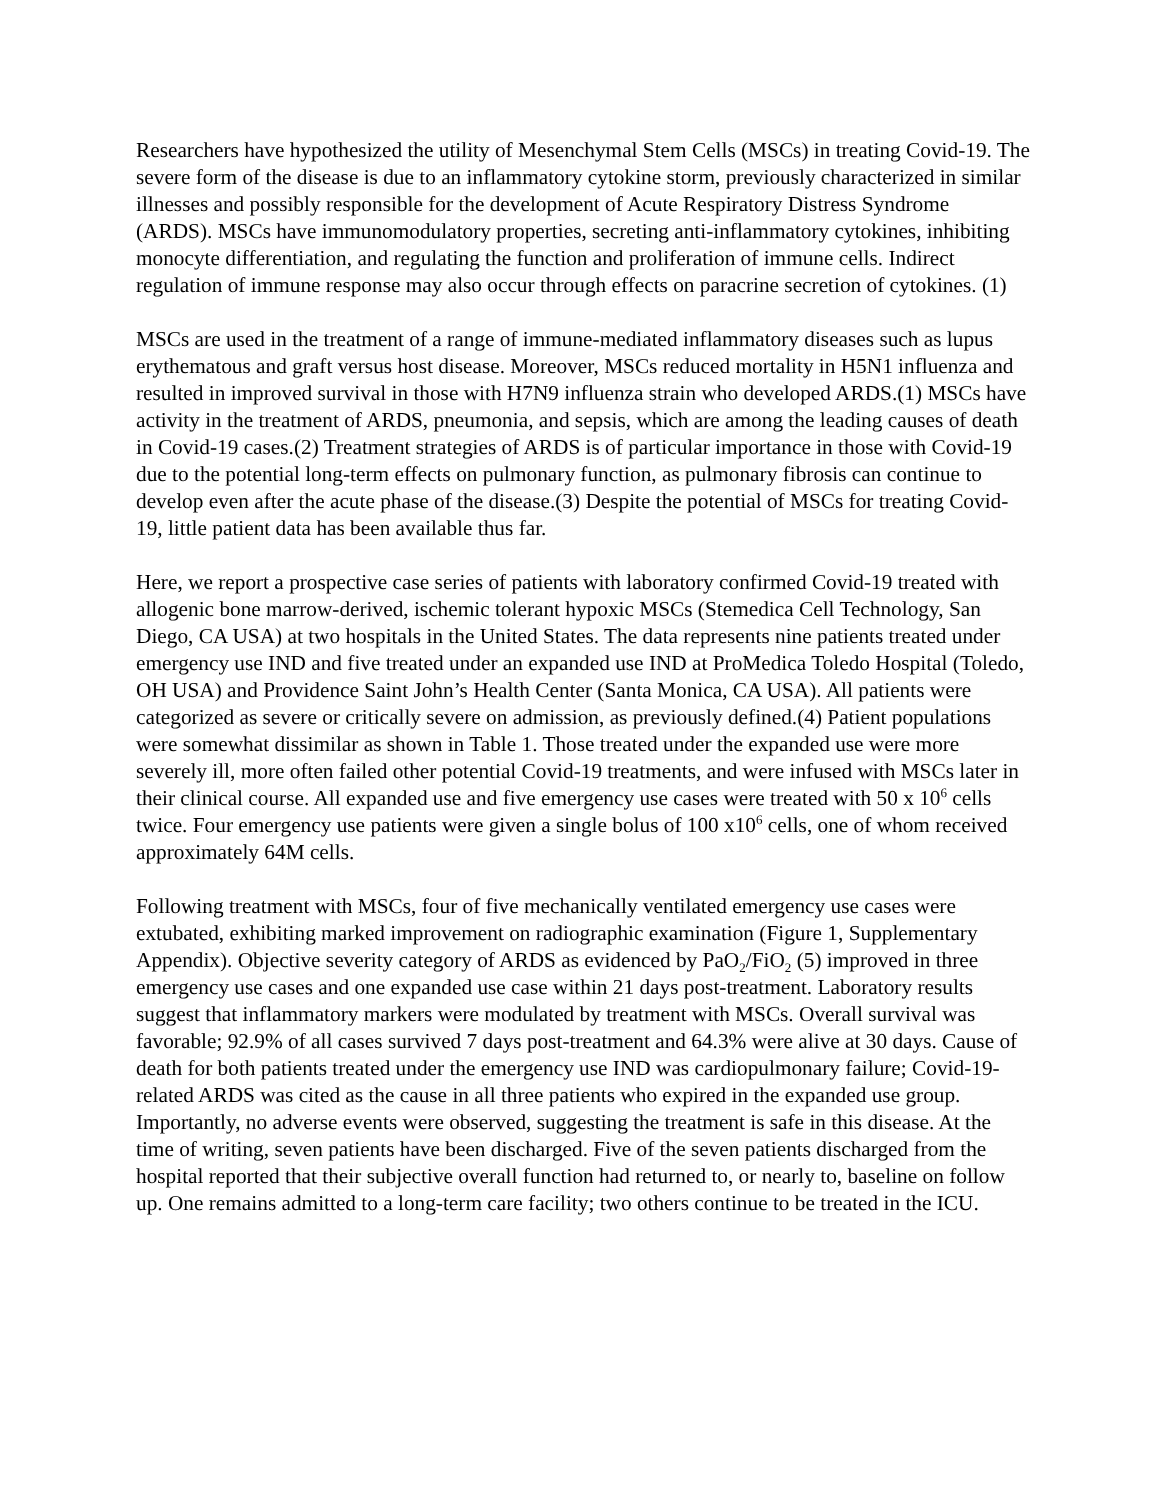Researchers have hypothesized the utility of Mesenchymal Stem Cells (MSCs) in treating Covid-19. The severe form of the disease is due to an inflammatory cytokine storm, previously characterized in similar illnesses and possibly responsible for the development of Acute Respiratory Distress Syndrome (ARDS). MSCs have immunomodulatory properties, secreting anti-inflammatory cytokines, inhibiting monocyte differentiation, and regulating the function and proliferation of immune cells. Indirect regulation of immune response may also occur through effects on paracrine secretion of cytokines. (1)
MSCs are used in the treatment of a range of immune-mediated inflammatory diseases such as lupus erythematous and graft versus host disease. Moreover, MSCs reduced mortality in H5N1 influenza and resulted in improved survival in those with H7N9 influenza strain who developed ARDS.(1) MSCs have activity in the treatment of ARDS, pneumonia, and sepsis, which are among the leading causes of death in Covid-19 cases.(2) Treatment strategies of ARDS is of particular importance in those with Covid-19 due to the potential long-term effects on pulmonary function, as pulmonary fibrosis can continue to develop even after the acute phase of the disease.(3) Despite the potential of MSCs for treating Covid-19, little patient data has been available thus far.
Here, we report a prospective case series of patients with laboratory confirmed Covid-19 treated with allogenic bone marrow-derived, ischemic tolerant hypoxic MSCs (Stemedica Cell Technology, San Diego, CA USA) at two hospitals in the United States. The data represents nine patients treated under emergency use IND and five treated under an expanded use IND at ProMedica Toledo Hospital (Toledo, OH USA) and Providence Saint John’s Health Center (Santa Monica, CA USA). All patients were categorized as severe or critically severe on admission, as previously defined.(4) Patient populations were somewhat dissimilar as shown in Table 1. Those treated under the expanded use were more severely ill, more often failed other potential Covid-19 treatments, and were infused with MSCs later in their clinical course. All expanded use and five emergency use cases were treated with 50 x 10<sup>6</sup> cells twice. Four emergency use patients were given a single bolus of 100 x10<sup>6</sup> cells, one of whom received approximately 64M cells.
Following treatment with MSCs, four of five mechanically ventilated emergency use cases were extubated, exhibiting marked improvement on radiographic examination (Figure 1, Supplementary Appendix). Objective severity category of ARDS as evidenced by PaO<sub>2</sub>/FiO<sub>2</sub> (5) improved in three emergency use cases and one expanded use case within 21 days post-treatment. Laboratory results suggest that inflammatory markers were modulated by treatment with MSCs. Overall survival was favorable; 92.9% of all cases survived 7 days post-treatment and 64.3% were alive at 30 days. Cause of death for both patients treated under the emergency use IND was cardiopulmonary failure; Covid-19-related ARDS was cited as the cause in all three patients who expired in the expanded use group. Importantly, no adverse events were observed, suggesting the treatment is safe in this disease. At the time of writing, seven patients have been discharged. Five of the seven patients discharged from the hospital reported that their subjective overall function had returned to, or nearly to, baseline on follow up. One remains admitted to a long-term care facility; two others continue to be treated in the ICU.